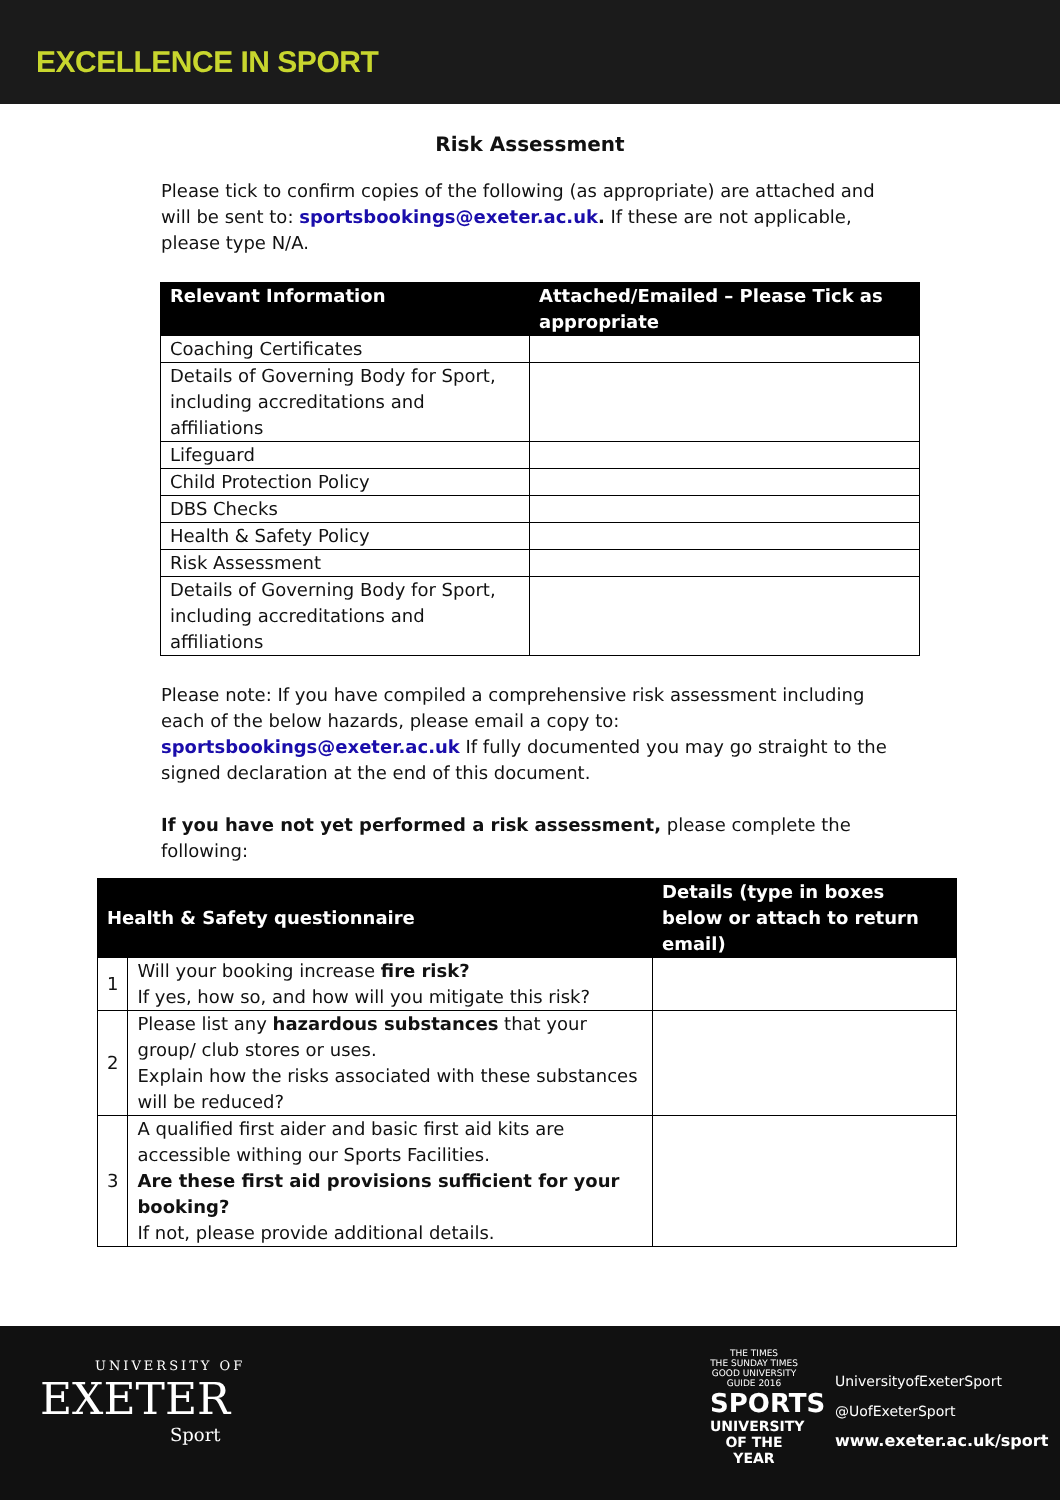EXCELLENCE IN SPORT
Risk Assessment
Please tick to confirm copies of the following (as appropriate) are attached and will be sent to: sportsbookings@exeter.ac.uk. If these are not applicable, please type N/A.
| Relevant Information | Attached/Emailed – Please Tick as appropriate |
| --- | --- |
| Coaching Certificates | |
| Details of Governing Body for Sport, including accreditations and affiliations | |
| Lifeguard | |
| Child Protection Policy | |
| DBS Checks | |
| Health & Safety Policy | |
| Risk Assessment | |
| Details of Governing Body for Sport, including accreditations and affiliations | |
Please note: If you have compiled a comprehensive risk assessment including each of the below hazards, please email a copy to: sportsbookings@exeter.ac.uk If fully documented you may go straight to the signed declaration at the end of this document.
If you have not yet performed a risk assessment, please complete the following:
| Health & Safety questionnaire | | Details (type in boxes below or attach to return email) |
| --- | --- | --- |
| 1 | Will your booking increase fire risk? If yes, how so, and how will you mitigate this risk? | |
| 2 | Please list any hazardous substances that your group/ club stores or uses. Explain how the risks associated with these substances will be reduced? | |
| 3 | A qualified first aider and basic first aid kits are accessible withing our Sports Facilities. Are these first aid provisions sufficient for your booking? If not, please provide additional details. | |
UNIVERSITY OF
EXETER
Sport
THE TIMES
THE SUNDAY TIMES
GOOD UNIVERSITY GUIDE 2016
SPORTS
UNIVERSITY
OF THE YEAR
UniversityofExeterSport
@UofExeterSport
www.exeter.ac.uk/sport